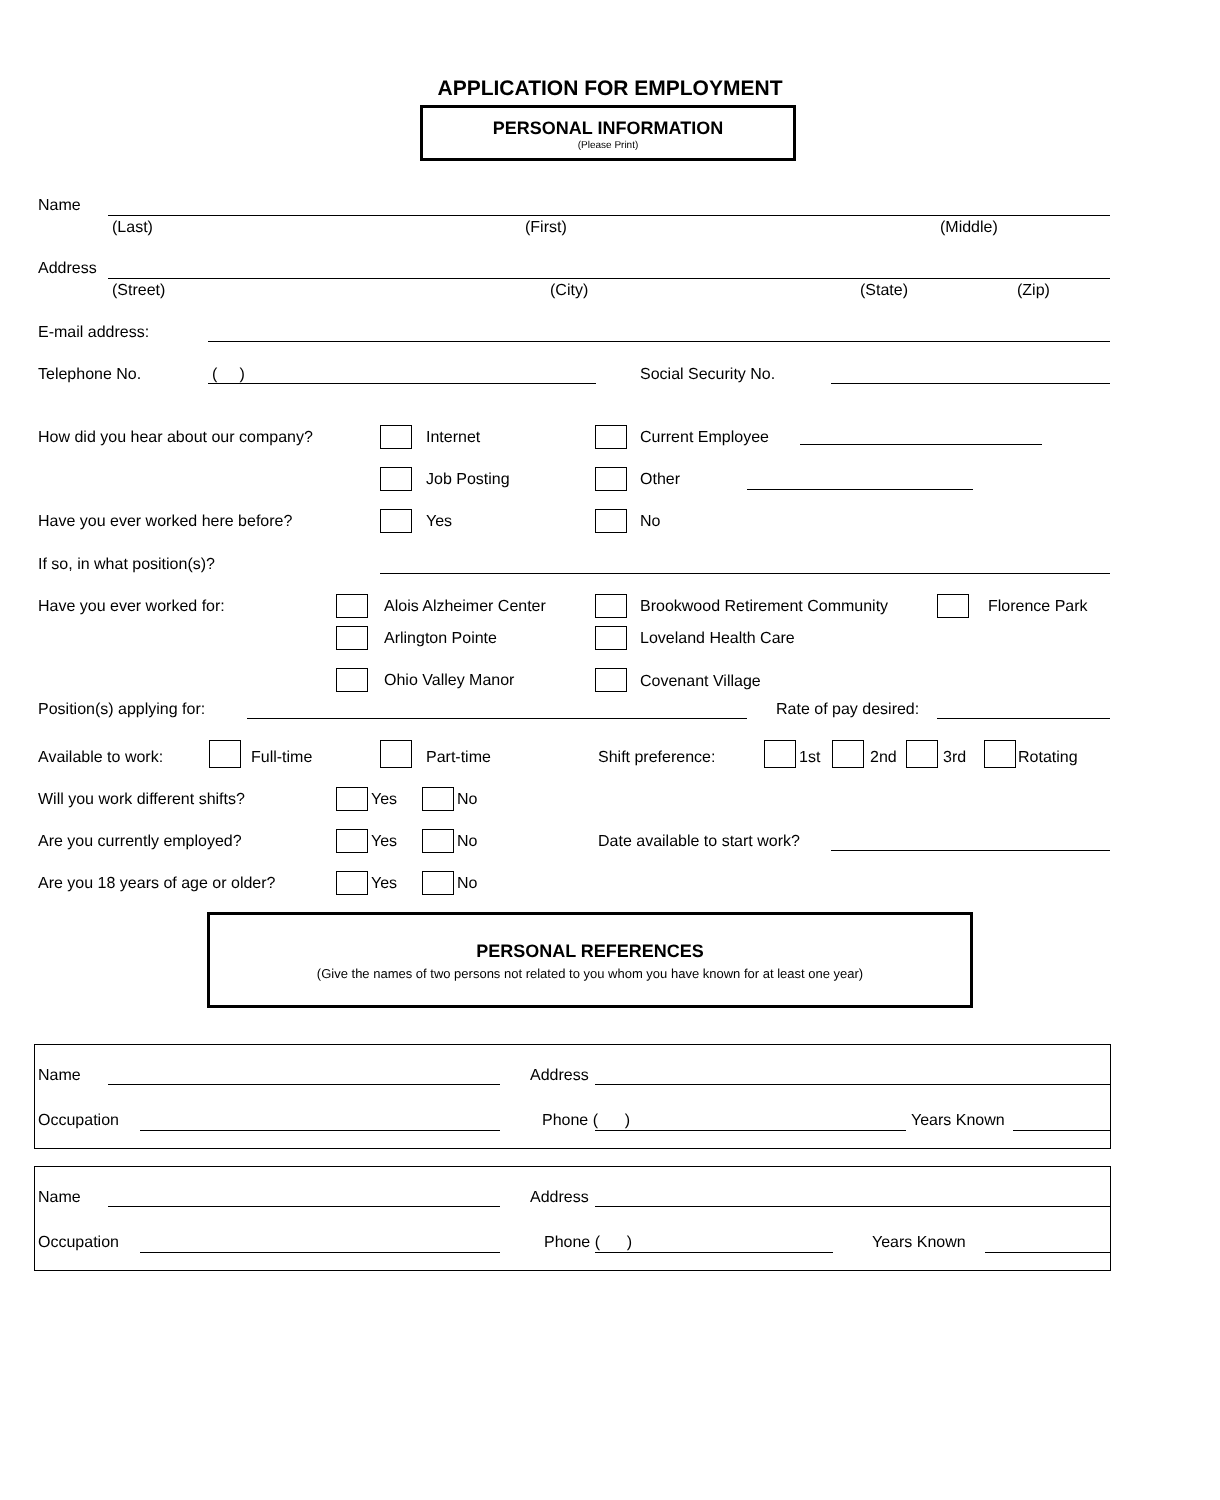APPLICATION FOR EMPLOYMENT
PERSONAL INFORMATION
(Please Print)
Name
(Last) (First) (Middle)
Address
(Street) (City) (State) (Zip)
E-mail address:
Telephone No. ( ) Social Security No.
How did you hear about our company? Internet Current Employee
Job Posting Other
Have you ever worked here before? Yes No
If so, in what position(s)?
Have you ever worked for: Alois Alzheimer Center Brookwood Retirement Community Florence Park
Arlington Pointe Loveland Health Care
Ohio Valley Manor Covenant Village
Position(s) applying for: Rate of pay desired:
Available to work: Full-time Part-time Shift preference: 1st 2nd 3rd Rotating
Will you work different shifts? Yes No
Are you currently employed? Yes No Date available to start work?
Are you 18 years of age or older? Yes No
PERSONAL REFERENCES
(Give the names of two persons not related to you whom you have known for at least one year)
Name Address
Occupation Phone ( ) Years Known
Name Address
Occupation Phone ( ) Years Known